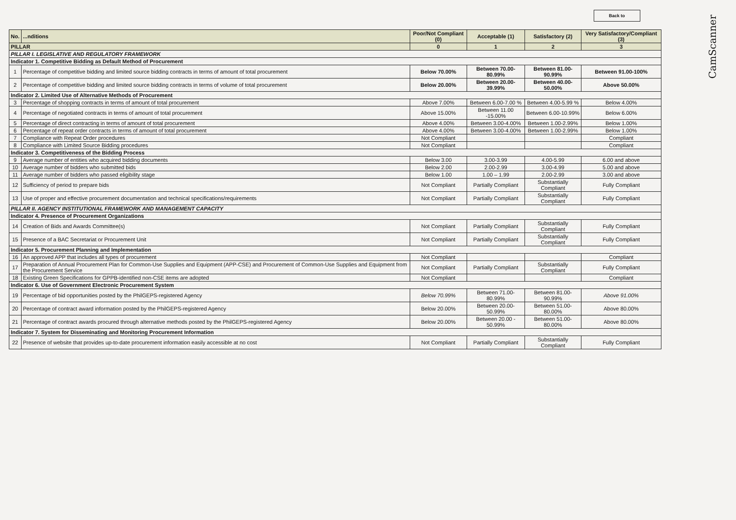Back to
CamScanner
| No. | ...nditions | Poor/Not Compliant (0) | Acceptable (1) | Satisfactory (2) | Very Satisfactory/Compliant (3) |
| --- | --- | --- | --- | --- | --- |
| PILLAR | | 0 | 1 | 2 | 3 |
| PILLAR I. LEGISLATIVE AND REGULATORY FRAMEWORK | | | | | |
| Indicator 1. Competitive Bidding as Default Method of Procurement | | | | | |
| 1 | Percentage of competitive bidding and limited source bidding contracts in terms of amount of total procurement | Below 70.00% | Between 70.00-80.99% | Between 81.00-90.99% | Between 91.00-100% |
| 2 | Percentage of competitive bidding and limited source bidding contracts in terms of volume of total procurement | Below 20.00% | Between 20.00- 39.99% | Between 40.00-50.00% | Above 50.00% |
| Indicator 2. Limited Use of Alternative Methods of Procurement | | | | | |
| 3 | Percentage of shopping contracts in terms of amount of total procurement | Above 7.00% | Between 6.00-7.00 % | Between 4.00-5.99 % | Below 4.00% |
| 4 | Percentage of negotiated contracts in terms of amount of total procurement | Above 15.00% | Between 11.00 -15.00% | Between 6.00-10.99% | Below 6.00% |
| 5 | Percentage of direct contracting in terms of amount of total procurement | Above 4.00% | Between 3.00-4.00% | Between 1.00-2.99% | Below 1.00% |
| 6 | Percentage of repeat order contracts in terms of amount of total procurement | Above 4.00% | Between 3.00-4.00% | Between 1.00-2.99% | Below 1.00% |
| 7 | Compliance with Repeat Order procedures | Not Compliant | | | Compliant |
| 8 | Compliance with Limited Source Bidding procedures | Not Compliant | | | Compliant |
| Indicator 3. Competitiveness of the Bidding Process | | | | | |
| 9 | Average number of entities who acquired bidding documents | Below 3.00 | 3.00-3.99 | 4.00-5.99 | 6.00 and above |
| 10 | Average number of bidders who submitted bids | Below 2.00 | 2.00-2.99 | 3.00-4.99 | 5.00 and above |
| 11 | Average number of bidders who passed eligibility stage | Below 1.00 | 1.00 – 1.99 | 2.00-2.99 | 3.00 and above |
| 12 | Sufficiency of period to prepare bids | Not Compliant | Partially Compliant | Substantially Compliant | Fully Compliant |
| 13 | Use of proper and effective procurement documentation and technical specifications/requirements | Not Compliant | Partially Compliant | Substantially Compliant | Fully Compliant |
| PILLAR II. AGENCY INSTITUTIONAL FRAMEWORK AND MANAGEMENT CAPACITY | | | | | |
| Indicator 4. Presence of Procurement Organizations | | | | | |
| 14 | Creation of Bids and Awards Committee(s) | Not Compliant | Partially Compliant | Substantially Compliant | Fully Compliant |
| 15 | Presence of a BAC Secretariat or Procurement Unit | Not Compliant | Partially Compliant | Substantially Compliant | Fully Compliant |
| Indicator 5. Procurement Planning and Implementation | | | | | |
| 16 | An approved APP that includes all types of procurement | Not Compliant | | | Compliant |
| 17 | Preparation of Annual Procurement Plan for Common-Use Supplies and Equipment (APP-CSE) and Procurement of Common-Use Supplies and Equipment from the Procurement Service | Not Compliant | Partially Compliant | Substantially Compliant | Fully Compliant |
| 18 | Existing Green Specifications for GPPB-identified non-CSE items are adopted | Not Compliant | | | Compliant |
| Indicator 6. Use of Government Electronic Procurement System | | | | | |
| 19 | Percentage of bid opportunities posted by the PhilGEPS-registered Agency | Below 70.99% | Between 71.00-80.99% | Between 81.00-90.99% | Above 91.00% |
| 20 | Percentage of contract award information posted by the PhilGEPS-registered Agency | Below 20.00% | Between 20.00- 50.99% | Between 51.00-80.00% | Above 80.00% |
| 21 | Percentage of contract awards procured through alternative methods posted by the PhilGEPS-registered Agency | Below 20.00% | Between 20.00 - 50.99% | Between 51.00-80.00% | Above 80.00% |
| Indicator 7. System for Disseminating and Monitoring Procurement Information | | | | | |
| 22 | Presence of website that provides up-to-date procurement information easily accessible at no cost | Not Compliant | Partially Compliant | Substantially Compliant | Fully Compliant |